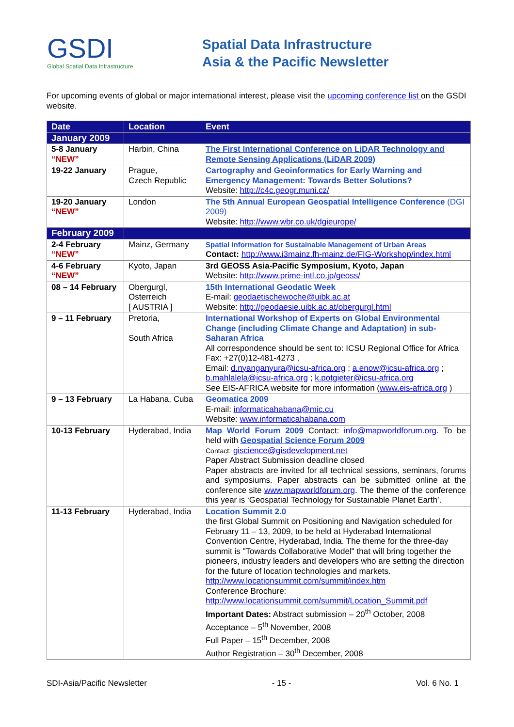GSDI
Global Spatial Data Infrastructure
Spatial Data Infrastructure
Asia & the Pacific Newsletter
For upcoming events of global or major international interest, please visit the upcoming conference list on the GSDI website.
| Date | Location | Event |
| --- | --- | --- |
| January 2009 | | |
| 5-8 January “NEW” | Harbin, China | The First International Conference on LiDAR Technology and Remote Sensing Applications (LiDAR 2009) |
| 19-22 January | Prague, Czech Republic | Cartography and Geoinformatics for Early Warning and Emergency Management: Towards Better Solutions? Website: http://c4c.geogr.muni.cz/ |
| 19-20 January “NEW” | London | The 5th Annual European Geospatial Intelligence Conference (DGI 2009) Website: http://www.wbr.co.uk/dgieurope/ |
| February 2009 | | |
| 2-4 February “NEW” | Mainz, Germany | Spatial Information for Sustainable Management of Urban Areas Contact: http://www.i3mainz.fh-mainz.de/FIG-Workshop/index.html |
| 4-6 February “NEW” | Kyoto, Japan | 3rd GEOSS Asia-Pacific Symposium, Kyoto, Japan Website: http://www.prime-intl.co.jp/geoss/ |
| 08 – 14 February | Obergurgl, Osterreich [ AUSTRIA ] | 15th International Geodatic Week E-mail: geodaetischewoche@uibk.ac.at Website: http://geodaesie.uibk.ac.at/obergurgl.html |
| 9 – 11 February | Pretoria, South Africa | International Workshop of Experts on Global Environmental Change (including Climate Change and Adaptation) in sub-Saharan Africa All correspondence should be sent to: ICSU Regional Office for Africa Fax: +27(0)12-481-4273 , Email: d.nyanganyura@icsu-africa.org ; a.enow@icsu-africa.org ; b.mahlalela@icsu-africa.org ; k.potgieter@icsu-africa.org See EIS-AFRICA website for more information ( www.eis-africa.org ) |
| 9 – 13 February | La Habana, Cuba | Geomatica 2009 E-mail: informaticahabana@mic.cu Website: www.informaticahabana.com |
| 10-13 February | Hyderabad, India | Map World Forum 2009 Contact: info@mapworldforum.org . To be held with Geospatial Science Forum 2009 Contact: giscience@gisdevelopment.net Paper Abstract Submission deadline closed Paper abstracts are invited for all technical sessions, seminars, forums and symposiums. Paper abstracts can be submitted online at the conference site www.mapworldforum.org . The theme of the conference this year is ‘Geospatial Technology for Sustainable Planet Earth’. |
| 11-13 February | Hyderabad, India | Location Summit 2.0 the first Global Summit on Positioning and Navigation scheduled for February 11 – 13, 2009, to be held at Hyderabad International Convention Centre, Hyderabad, India. The theme for the three-day summit is "Towards Collaborative Model" that will bring together the pioneers, industry leaders and developers who are setting the direction for the future of location technologies and markets. http://www.locationsummit.com/summit/index.htm Conference Brochure: http://www.locationsummit.com/summit/Location_Summit.pdf Important Dates: Abstract submission – 20<sup>th</sup> October, 2008 Acceptance – 5<sup>th</sup> November, 2008 Full Paper – 15<sup>th</sup> December, 2008 Author Registration – 30<sup>th</sup> December, 2008 |
SDI-Asia/Pacific Newsletter - 15 - Vol. 6 No. 1